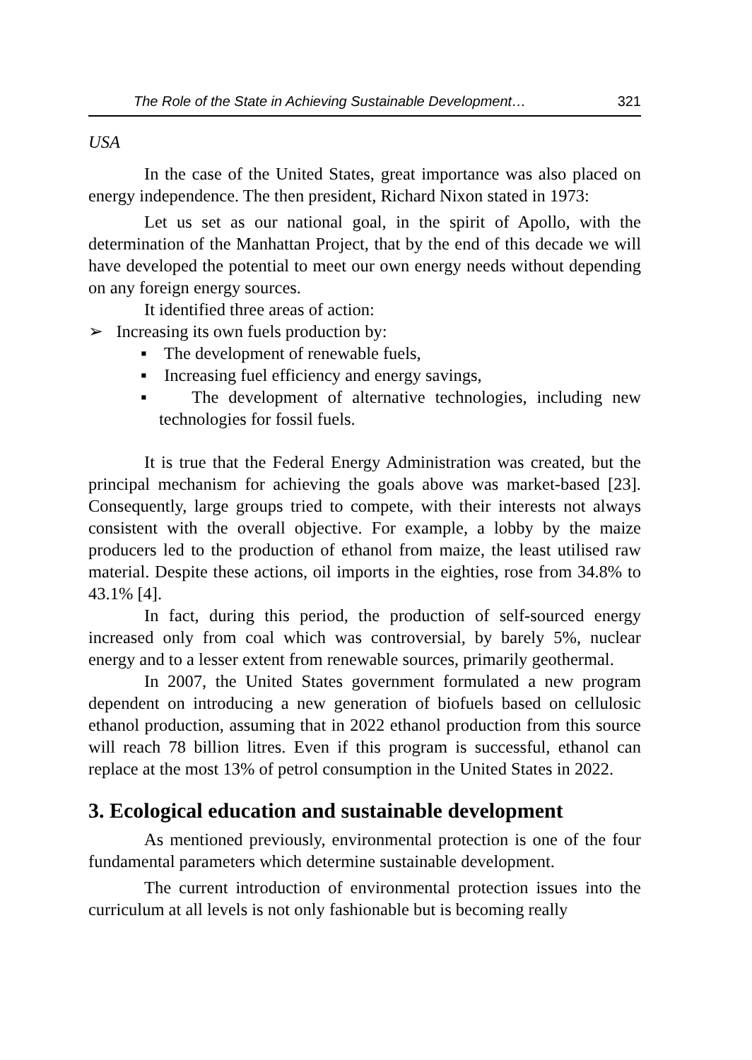The Role of the State in Achieving Sustainable Development… 321
USA
In the case of the United States, great importance was also placed on energy independence. The then president, Richard Nixon stated in 1973:
Let us set as our national goal, in the spirit of Apollo, with the determination of the Manhattan Project, that by the end of this decade we will have developed the potential to meet our own energy needs without depending on any foreign energy sources.
It identified three areas of action:
➢ Increasing its own fuels production by:
▪ The development of renewable fuels,
▪ Increasing fuel efficiency and energy savings,
▪ The development of alternative technologies, including new technologies for fossil fuels.
It is true that the Federal Energy Administration was created, but the principal mechanism for achieving the goals above was market-based [23]. Consequently, large groups tried to compete, with their interests not always consistent with the overall objective. For example, a lobby by the maize producers led to the production of ethanol from maize, the least utilised raw material. Despite these actions, oil imports in the eighties, rose from 34.8% to 43.1% [4].
In fact, during this period, the production of self-sourced energy increased only from coal which was controversial, by barely 5%, nuclear energy and to a lesser extent from renewable sources, primarily geothermal.
In 2007, the United States government formulated a new program dependent on introducing a new generation of biofuels based on cellulosic ethanol production, assuming that in 2022 ethanol production from this source will reach 78 billion litres. Even if this program is successful, ethanol can replace at the most 13% of petrol consumption in the United States in 2022.
3. Ecological education and sustainable development
As mentioned previously, environmental protection is one of the four fundamental parameters which determine sustainable development.
The current introduction of environmental protection issues into the curriculum at all levels is not only fashionable but is becoming really